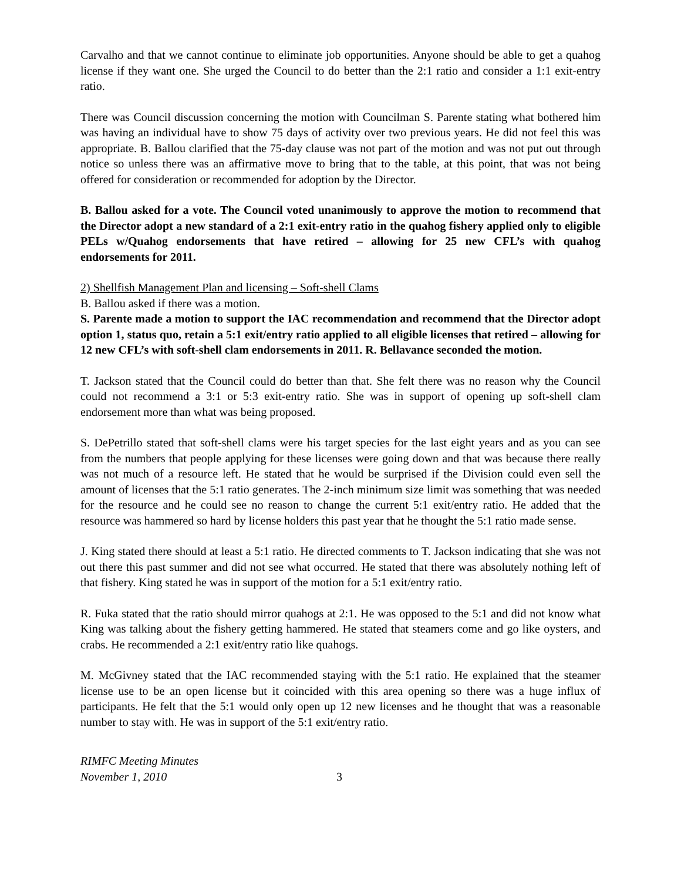Carvalho and that we cannot continue to eliminate job opportunities. Anyone should be able to get a quahog license if they want one. She urged the Council to do better than the 2:1 ratio and consider a 1:1 exit-entry ratio.
There was Council discussion concerning the motion with Councilman S. Parente stating what bothered him was having an individual have to show 75 days of activity over two previous years. He did not feel this was appropriate. B. Ballou clarified that the 75-day clause was not part of the motion and was not put out through notice so unless there was an affirmative move to bring that to the table, at this point, that was not being offered for consideration or recommended for adoption by the Director.
B. Ballou asked for a vote. The Council voted unanimously to approve the motion to recommend that the Director adopt a new standard of a 2:1 exit-entry ratio in the quahog fishery applied only to eligible PELs w/Quahog endorsements that have retired – allowing for 25 new CFL’s with quahog endorsements for 2011.
2) Shellfish Management Plan and licensing – Soft-shell Clams
B. Ballou asked if there was a motion.
S. Parente made a motion to support the IAC recommendation and recommend that the Director adopt option 1, status quo, retain a 5:1 exit/entry ratio applied to all eligible licenses that retired – allowing for 12 new CFL’s with soft-shell clam endorsements in 2011. R. Bellavance seconded the motion.
T. Jackson stated that the Council could do better than that. She felt there was no reason why the Council could not recommend a 3:1 or 5:3 exit-entry ratio. She was in support of opening up soft-shell clam endorsement more than what was being proposed.
S. DePetrillo stated that soft-shell clams were his target species for the last eight years and as you can see from the numbers that people applying for these licenses were going down and that was because there really was not much of a resource left. He stated that he would be surprised if the Division could even sell the amount of licenses that the 5:1 ratio generates. The 2-inch minimum size limit was something that was needed for the resource and he could see no reason to change the current 5:1 exit/entry ratio. He added that the resource was hammered so hard by license holders this past year that he thought the 5:1 ratio made sense.
J. King stated there should at least a 5:1 ratio. He directed comments to T. Jackson indicating that she was not out there this past summer and did not see what occurred. He stated that there was absolutely nothing left of that fishery. King stated he was in support of the motion for a 5:1 exit/entry ratio.
R. Fuka stated that the ratio should mirror quahogs at 2:1. He was opposed to the 5:1 and did not know what King was talking about the fishery getting hammered. He stated that steamers come and go like oysters, and crabs. He recommended a 2:1 exit/entry ratio like quahogs.
M. McGivney stated that the IAC recommended staying with the 5:1 ratio. He explained that the steamer license use to be an open license but it coincided with this area opening so there was a huge influx of participants. He felt that the 5:1 would only open up 12 new licenses and he thought that was a reasonable number to stay with. He was in support of the 5:1 exit/entry ratio.
RIMFC Meeting Minutes
November 1, 2010
3